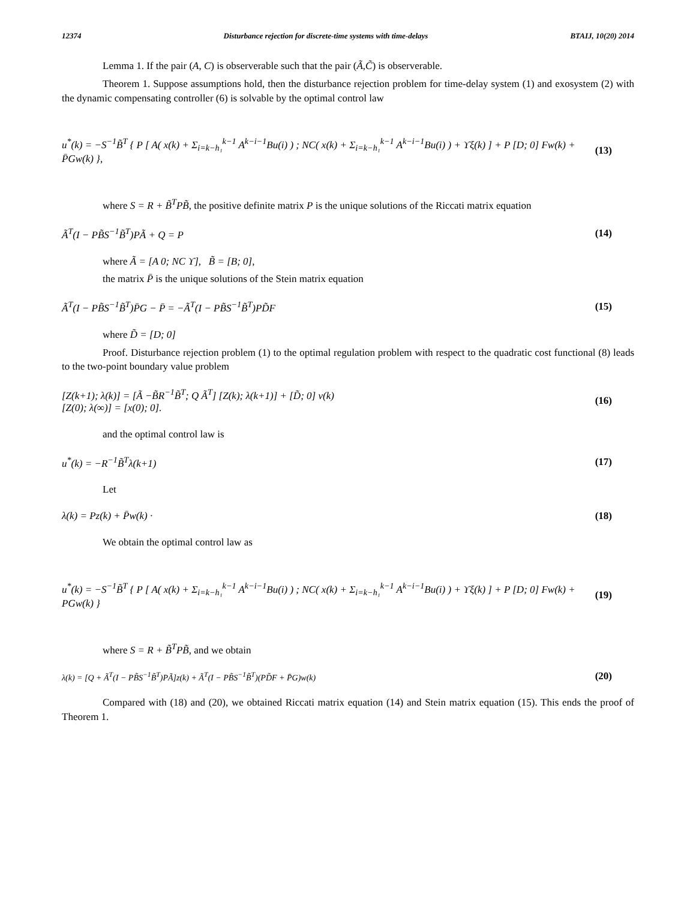12374 Disturbance rejection for discrete-time systems with time-delays BTAIJ, 10(20) 2014
Lemma 1. If the pair (A, C) is observerable such that the pair (Ã,C̃) is observerable.
Theorem 1. Suppose assumptions hold, then the disturbance rejection problem for time-delay system (1) and exosystem (2) with the dynamic compensating controller (6) is solvable by the optimal control law
u<sup>*</sup>(k) = −S<sup>−1</sup>B̃<sup>T</sup> { P [ A( x(k) + Σ<sub>i=k−h₁</sub><sup>k−1</sup> A<sup>k−i−1</sup>Bu(i) ) ; NC( x(k) + Σ<sub>i=k−h₁</sub><sup>k−1</sup> A<sup>k−i−1</sup>Bu(i) ) + ϒξ(k) ] + P [D; 0] Fw(k) + P̄Gw(k) }, (13)
where S = R + B̃<sup>T</sup>PB̃, the positive definite matrix P is the unique solutions of the Riccati matrix equation
Ã<sup>T</sup>(I − PB̃S<sup>−1</sup>B̃<sup>T</sup>)PÃ + Q = P (14)
where Ã = [A 0; NC ϒ], B̃ = [B; 0],
the matrix P̄ is the unique solutions of the Stein matrix equation
Ã<sup>T</sup>(I − PB̃S<sup>−1</sup>B̃<sup>T</sup>)P̄G − P̄ = −Ã<sup>T</sup>(I − PB̃S<sup>−1</sup>B̃<sup>T</sup>)PD̃F (15)
where D̃ = [D; 0]
Proof. Disturbance rejection problem (1) to the optimal regulation problem with respect to the quadratic cost functional (8) leads to the two-point boundary value problem
[Z(k+1); λ(k)] = [Ã −B̃R<sup>−1</sup>B̃<sup>T</sup>; Q Ã<sup>T</sup>] [Z(k); λ(k+1)] + [D̃; 0] v(k)
[Z(0); λ(∞)] = [x(0); 0]. (16)
and the optimal control law is
u<sup>*</sup>(k) = −R<sup>−1</sup>B̃<sup>T</sup>λ(k+1) (17)
Let
λ(k) = Pz(k) + P̄w(k) · (18)
We obtain the optimal control law as
u<sup>*</sup>(k) = −S<sup>−1</sup>B̃<sup>T</sup> { P [ A( x(k) + Σ<sub>i=k−h₁</sub><sup>k−1</sup> A<sup>k−i−1</sup>Bu(i) ) ; NC( x(k) + Σ<sub>i=k−h₁</sub><sup>k−1</sup> A<sup>k−i−1</sup>Bu(i) ) + ϒξ(k) ] + P [D; 0] Fw(k) + PGw(k) } (19)
where S = R + B̃<sup>T</sup>PB̃, and we obtain
λ(k) = [Q + Ã<sup>T</sup>(I − PB̃S<sup>−1</sup>B̃<sup>T</sup>)PÃ]z(k) + Ã<sup>T</sup>(I − PB̃S<sup>−1</sup>B̃<sup>T</sup>)(PD̃F + P̄G)w(k) (20)
Compared with (18) and (20), we obtained Riccati matrix equation (14) and Stein matrix equation (15). This ends the proof of Theorem 1.